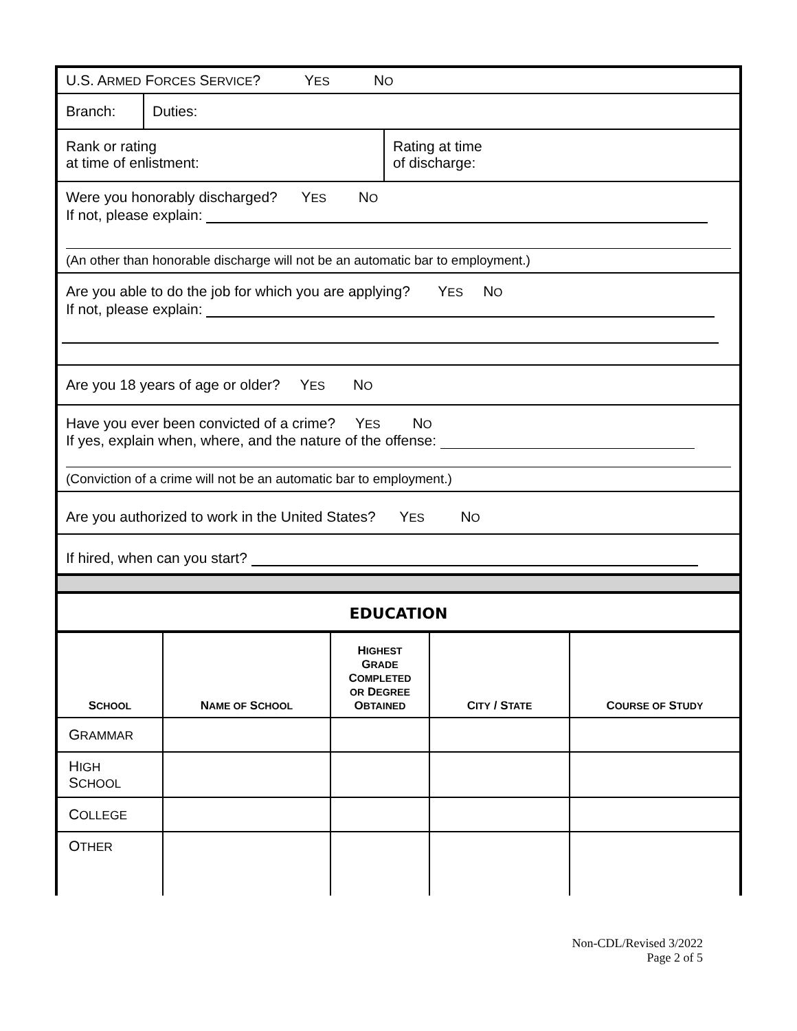U.S. ARMED FORCES SERVICE? YES NO
| Branch: | Duties: |
| Rank or rating at time of enlistment: | Rating at time of discharge: |
Were you honorably discharged? YES NO
If not, please explain:
(An other than honorable discharge will not be an automatic bar to employment.)
Are you able to do the job for which you are applying? YES NO
If not, please explain:
Are you 18 years of age or older? YES NO
Have you ever been convicted of a crime? YES NO
If yes, explain when, where, and the nature of the offense:
(Conviction of a crime will not be an automatic bar to employment.)
Are you authorized to work in the United States? YES NO
If hired, when can you start?
EDUCATION
| S CHOOL | N AME OF S CHOOL | H IGHEST G RADE C OMPLETED OR D EGREE O BTAINED | C ITY / S TATE | C OURSE OF S TUDY |
| --- | --- | --- | --- | --- |
| G RAMMAR | | | | |
| H IGH S CHOOL | | | | |
| C OLLEGE | | | | |
| O THER | | | | |
Non-CDL/Revised 3/2022
Page 2 of 5